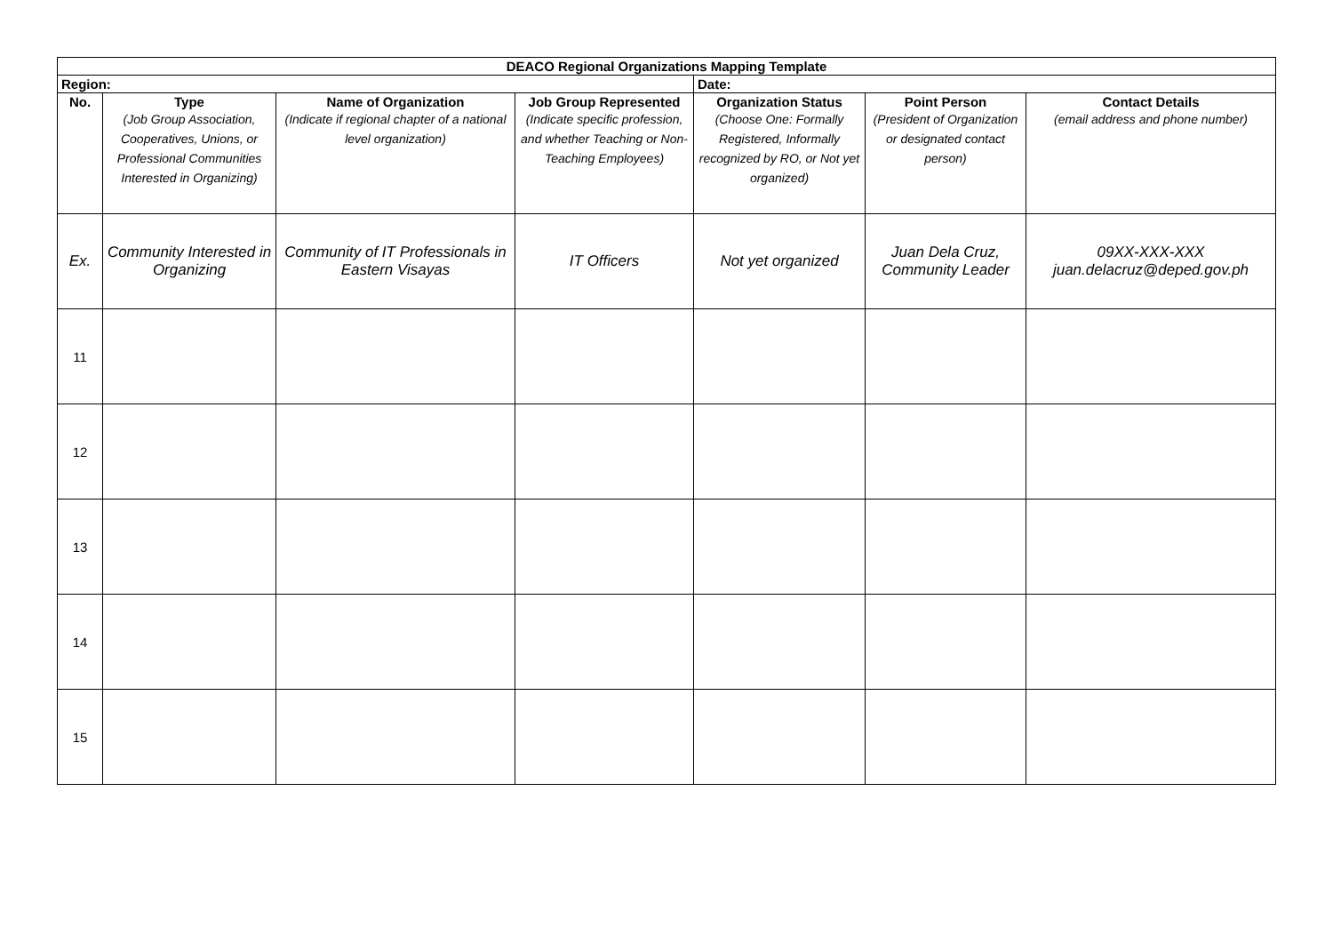| DEACO Regional Organizations Mapping Template | | | | | | |
| --- | --- | --- | --- | --- | --- | --- |
| Region: | | | | Date: | | |
| No. | Type (Job Group Association, Cooperatives, Unions, or Professional Communities Interested in Organizing) | Name of Organization (Indicate if regional chapter of a national level organization) | Job Group Represented (Indicate specific profession, and whether Teaching or Non-Teaching Employees) | Organization Status (Choose One: Formally Registered, Informally recognized by RO, or Not yet organized) | Point Person (President of Organization or designated contact person) | Contact Details (email address and phone number) |
| Ex. | Community Interested in Organizing | Community of IT Professionals in Eastern Visayas | IT Officers | Not yet organized | Juan Dela Cruz, Community Leader | 09XX-XXX-XXX juan.delacruz@deped.gov.ph |
| 11 | | | | | | |
| 12 | | | | | | |
| 13 | | | | | | |
| 14 | | | | | | |
| 15 | | | | | | |